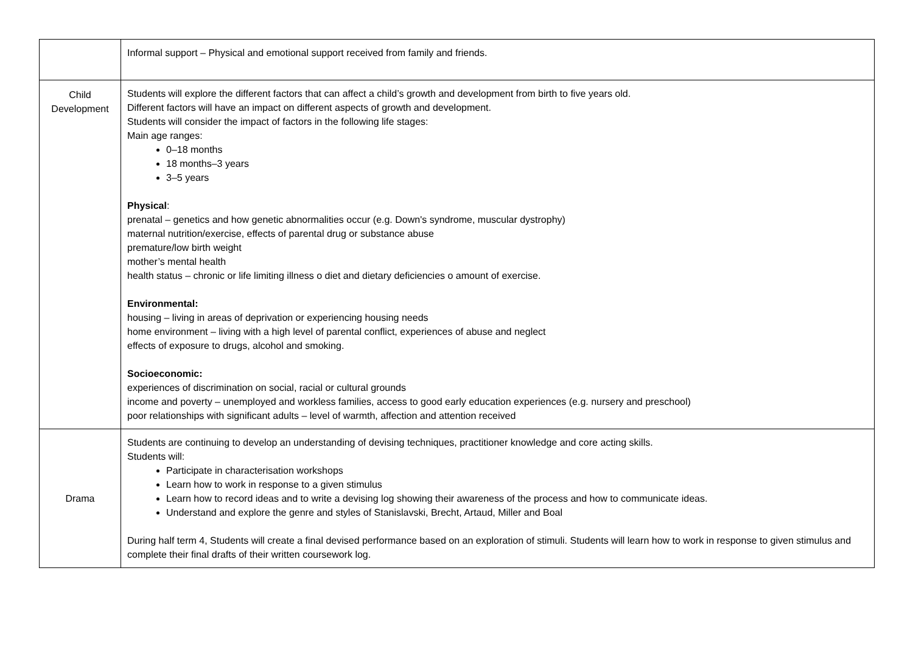| | Informal support – Physical and emotional support received from family and friends. |
| Child Development | Students will explore the different factors that can affect a child’s growth and development from birth to five years old. Different factors will have an impact on different aspects of growth and development. Students will consider the impact of factors in the following life stages: Main age ranges: 0–18 months 18 months–3 years 3–5 years Physical : prenatal – genetics and how genetic abnormalities occur (e.g. Down's syndrome, muscular dystrophy) maternal nutrition/exercise, effects of parental drug or substance abuse premature/low birth weight mother’s mental health health status – chronic or life limiting illness o diet and dietary deficiencies o amount of exercise. Environmental: housing – living in areas of deprivation or experiencing housing needs home environment – living with a high level of parental conflict, experiences of abuse and neglect effects of exposure to drugs, alcohol and smoking. Socioeconomic: experiences of discrimination on social, racial or cultural grounds income and poverty – unemployed and workless families, access to good early education experiences (e.g. nursery and preschool) poor relationships with significant adults – level of warmth, affection and attention received |
| Drama | Students are continuing to develop an understanding of devising techniques, practitioner knowledge and core acting skills. Students will: Participate in characterisation workshops Learn how to work in response to a given stimulus Learn how to record ideas and to write a devising log showing their awareness of the process and how to communicate ideas. Understand and explore the genre and styles of Stanislavski, Brecht, Artaud, Miller and Boal During half term 4, Students will create a final devised performance based on an exploration of stimuli. Students will learn how to work in response to given stimulus and complete their final drafts of their written coursework log. |